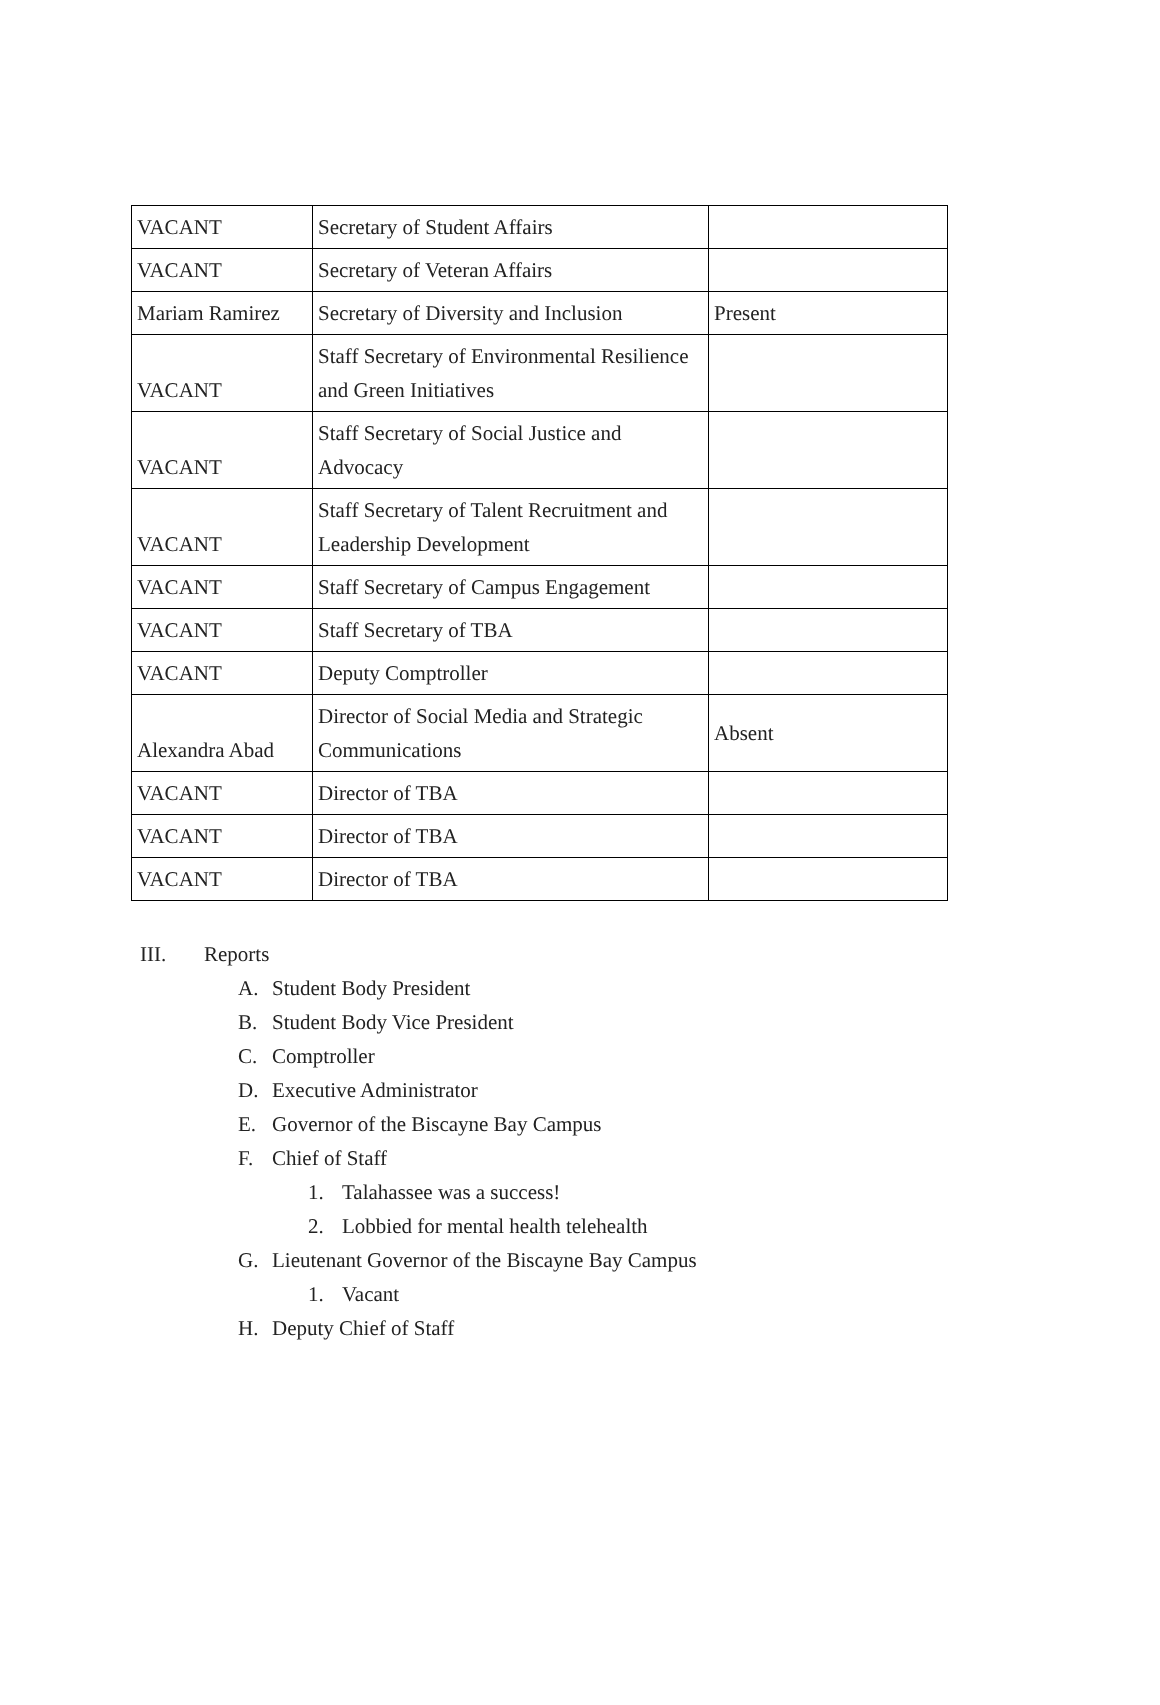| VACANT | Secretary of Student Affairs | |
| VACANT | Secretary of Veteran Affairs | |
| Mariam Ramirez | Secretary of Diversity and Inclusion | Present |
| VACANT | Staff Secretary of Environmental Resilience and Green Initiatives | |
| VACANT | Staff Secretary of Social Justice and Advocacy | |
| VACANT | Staff Secretary of Talent Recruitment and Leadership Development | |
| VACANT | Staff Secretary of Campus Engagement | |
| VACANT | Staff Secretary of TBA | |
| VACANT | Deputy Comptroller | |
| Alexandra Abad | Director of Social Media and Strategic Communications | Absent |
| VACANT | Director of TBA | |
| VACANT | Director of TBA | |
| VACANT | Director of TBA | |
III. Reports
A. Student Body President
B. Student Body Vice President
C. Comptroller
D. Executive Administrator
E. Governor of the Biscayne Bay Campus
F. Chief of Staff
1. Talahassee was a success!
2. Lobbied for mental health telehealth
G. Lieutenant Governor of the Biscayne Bay Campus
1. Vacant
H. Deputy Chief of Staff